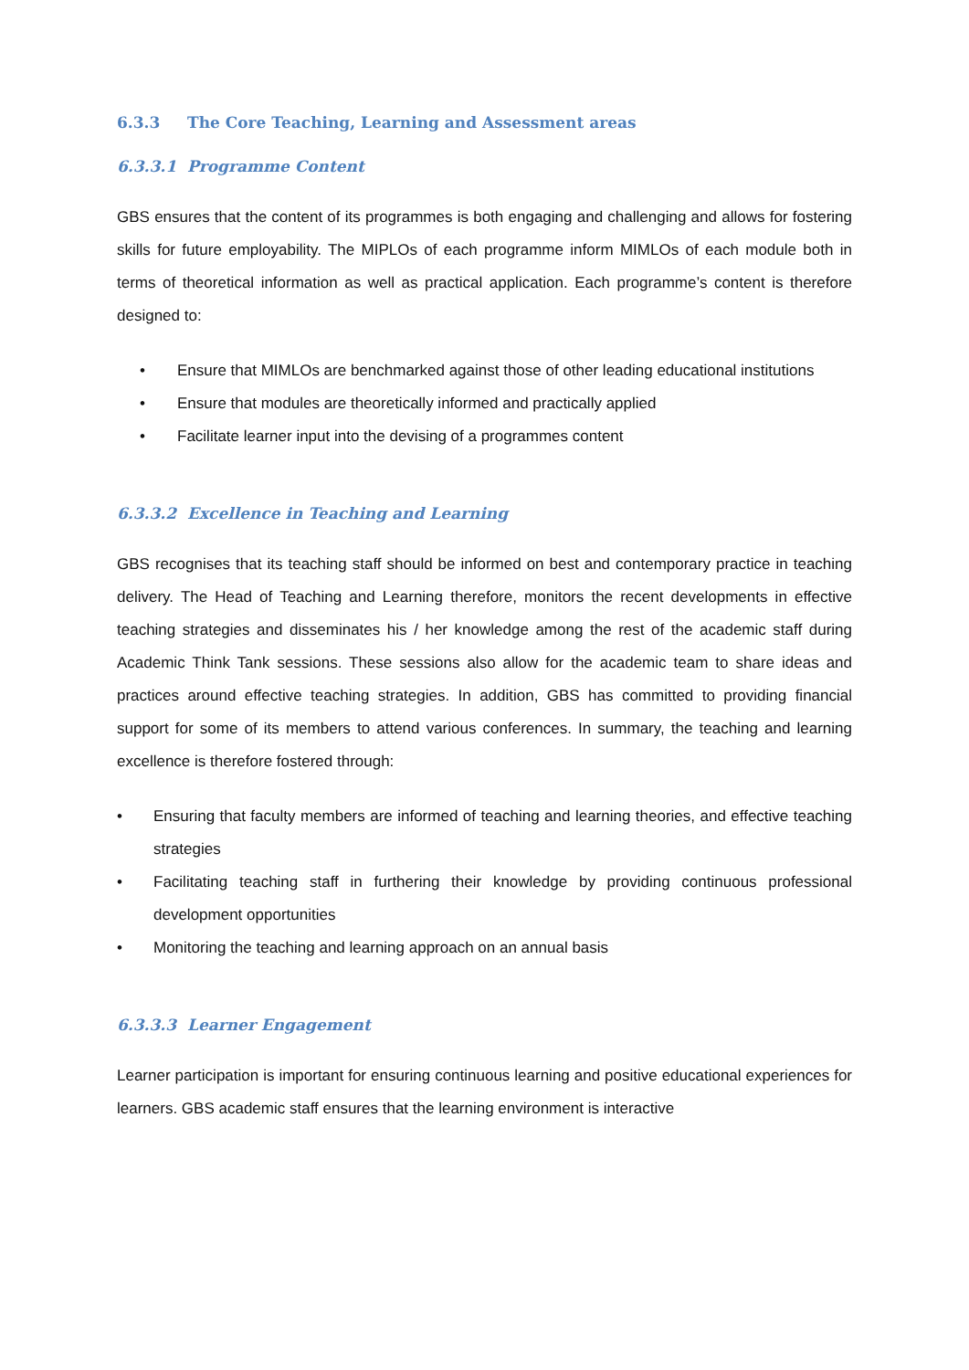6.3.3 The Core Teaching, Learning and Assessment areas
6.3.3.1 Programme Content
GBS ensures that the content of its programmes is both engaging and challenging and allows for fostering skills for future employability. The MIPLOs of each programme inform MIMLOs of each module both in terms of theoretical information as well as practical application. Each programme’s content is therefore designed to:
• Ensure that MIMLOs are benchmarked against those of other leading educational institutions
• Ensure that modules are theoretically informed and practically applied
• Facilitate learner input into the devising of a programmes content
6.3.3.2 Excellence in Teaching and Learning
GBS recognises that its teaching staff should be informed on best and contemporary practice in teaching delivery. The Head of Teaching and Learning therefore, monitors the recent developments in effective teaching strategies and disseminates his / her knowledge among the rest of the academic staff during Academic Think Tank sessions. These sessions also allow for the academic team to share ideas and practices around effective teaching strategies. In addition, GBS has committed to providing financial support for some of its members to attend various conferences. In summary, the teaching and learning excellence is therefore fostered through:
• Ensuring that faculty members are informed of teaching and learning theories, and effective teaching strategies
• Facilitating teaching staff in furthering their knowledge by providing continuous professional development opportunities
• Monitoring the teaching and learning approach on an annual basis
6.3.3.3 Learner Engagement
Learner participation is important for ensuring continuous learning and positive educational experiences for learners. GBS academic staff ensures that the learning environment is interactive